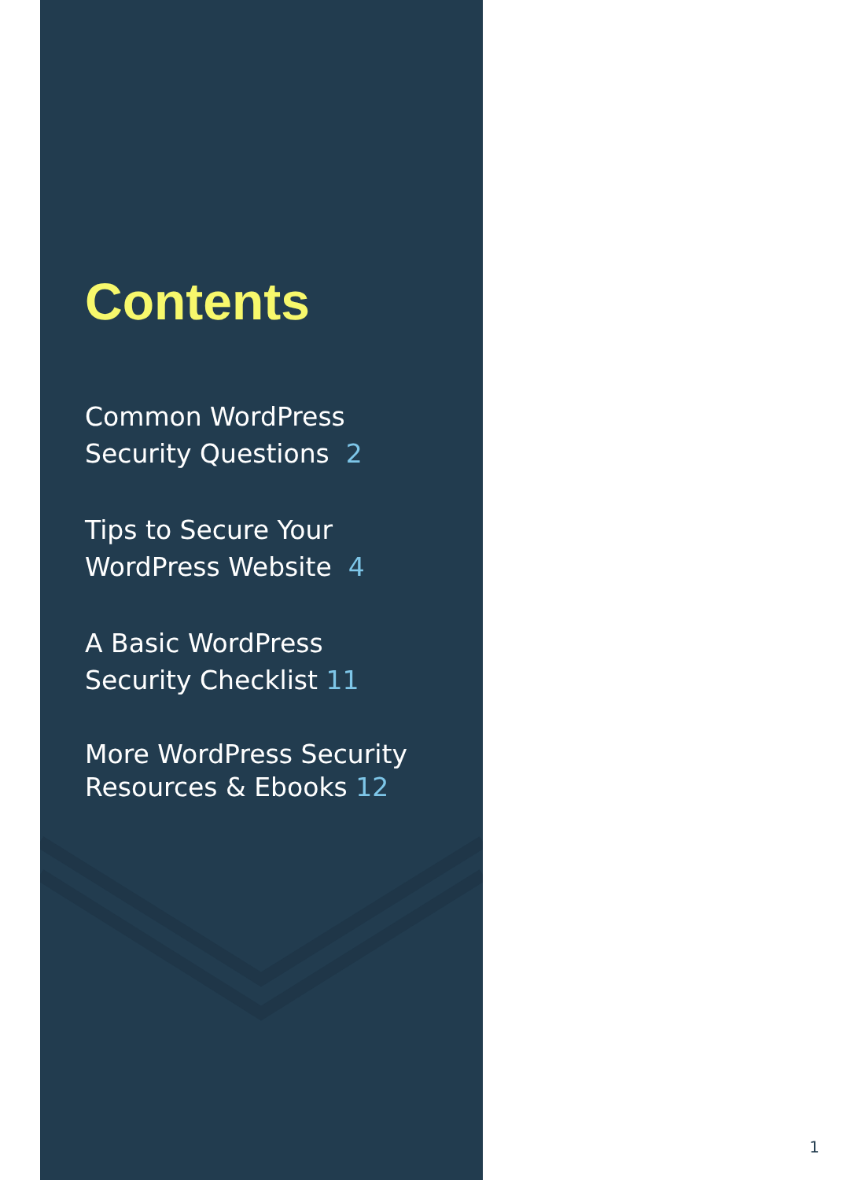Contents
Common WordPress
Security Questions 2
Tips to Secure Your
WordPress Website 4
A Basic WordPress
Security Checklist 11
More WordPress Security
Resources & Ebooks 12
1